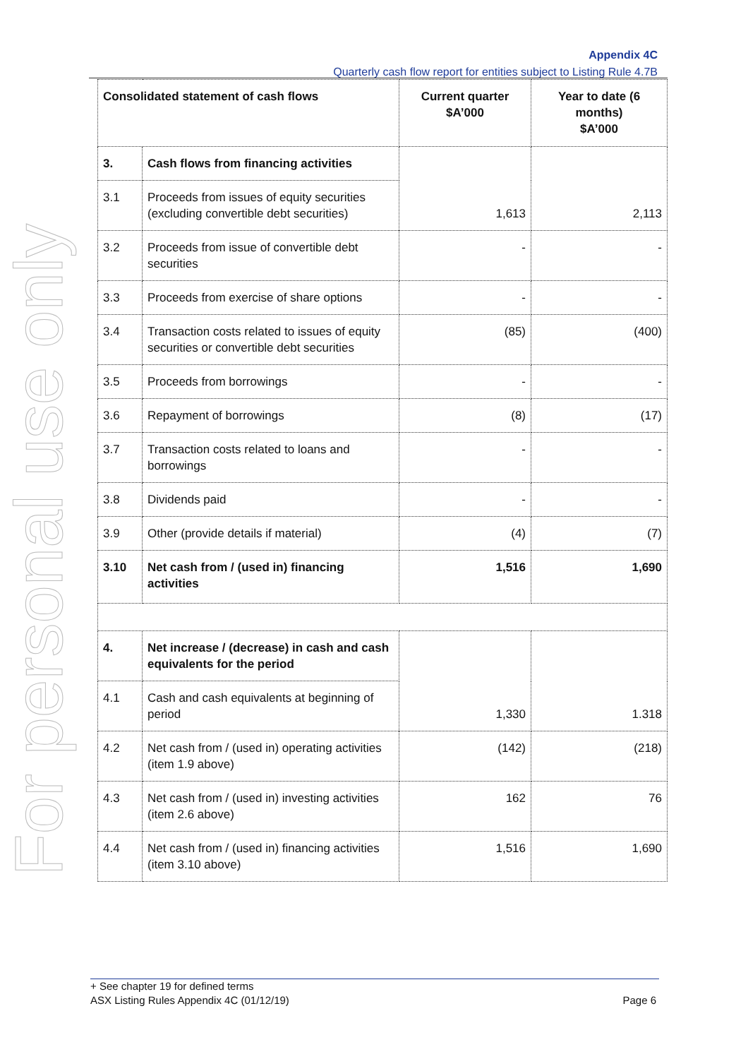For personal use only
Appendix 4C
Quarterly cash flow report for entities subject to Listing Rule 4.7B
| Consolidated statement of cash flows | | Current quarter $A’000 | Year to date (6 months) $A’000 |
| --- | --- | --- | --- |
| 3. | Cash flows from financing activities | 1,613 | 2,113 |
| 3.1 | Proceeds from issues of equity securities (excluding convertible debt securities) | | |
| 3.2 | Proceeds from issue of convertible debt securities | - | - |
| 3.3 | Proceeds from exercise of share options | - | - |
| 3.4 | Transaction costs related to issues of equity securities or convertible debt securities | (85) | (400) |
| 3.5 | Proceeds from borrowings | - | - |
| 3.6 | Repayment of borrowings | (8) | (17) |
| 3.7 | Transaction costs related to loans and borrowings | - | - |
| 3.8 | Dividends paid | - | - |
| 3.9 | Other (provide details if material) | (4) | (7) |
| 3.10 | Net cash from / (used in) financing activities | 1,516 | 1,690 |
| 4. | Net increase / (decrease) in cash and cash equivalents for the period | 1,330 | 1.318 |
| 4.1 | Cash and cash equivalents at beginning of period | | |
| 4.2 | Net cash from / (used in) operating activities (item 1.9 above) | (142) | (218) |
| 4.3 | Net cash from / (used in) investing activities (item 2.6 above) | 162 | 76 |
| 4.4 | Net cash from / (used in) financing activities (item 3.10 above) | 1,516 | 1,690 |
+ See chapter 19 for defined terms
ASX Listing Rules Appendix 4C (01/12/19) Page 6